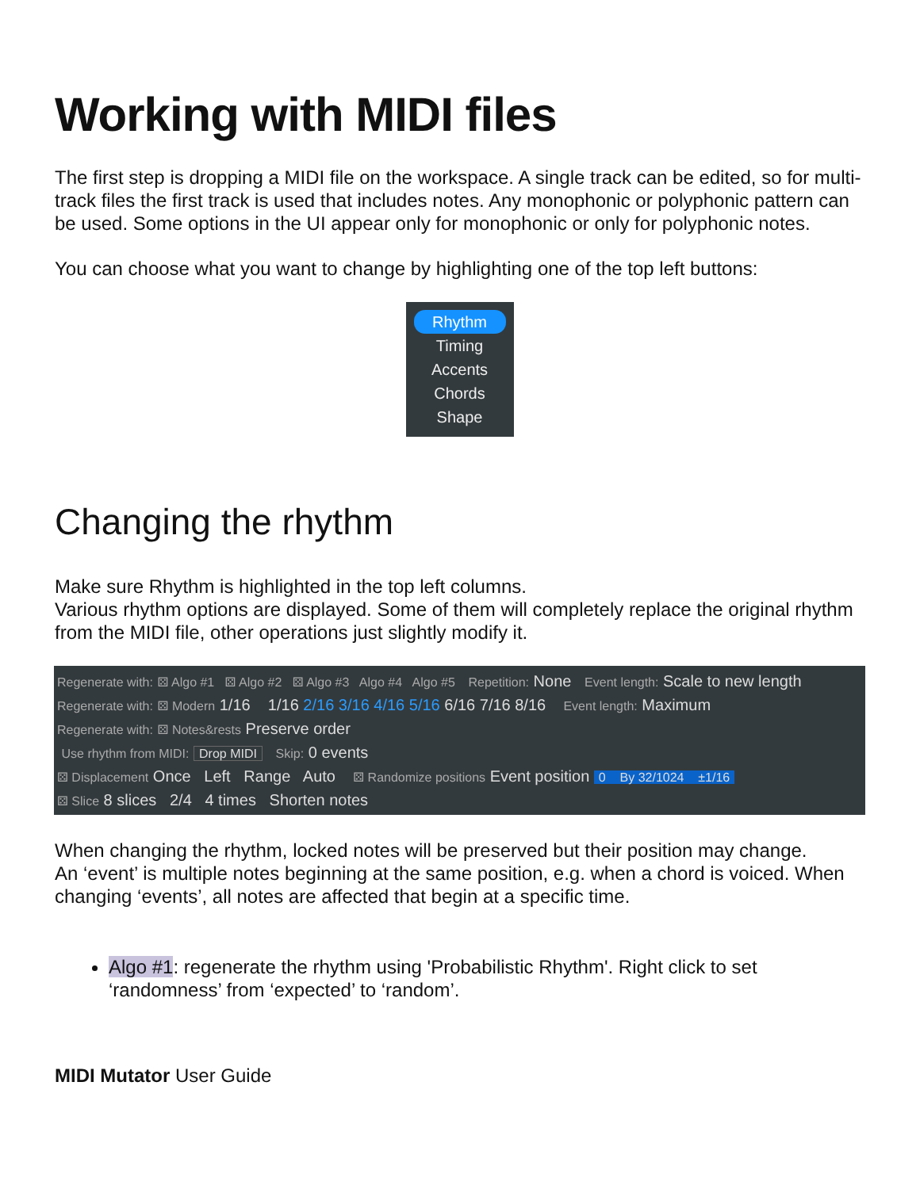Working with MIDI files
The first step is dropping a MIDI file on the workspace. A single track can be edited, so for multi-track files the first track is used that includes notes. Any monophonic or polyphonic pattern can be used. Some options in the UI appear only for monophonic or only for polyphonic notes.
You can choose what you want to change by highlighting one of the top left buttons:
Rhythm
Timing
Accents
Chords
Shape
Changing the rhythm
Make sure Rhythm is highlighted in the top left columns.
Various rhythm options are displayed. Some of them will completely replace the original rhythm from the MIDI file, other operations just slightly modify it.
Regenerate with: ⚄ Algo #1 ⚄ Algo #2 ⚄ Algo #3 Algo #4 Algo #5 Repetition: None Event length: Scale to new length
Regenerate with: ⚄ Modern 1/16 1/16 2/16 3/16 4/16 5/16 6/16 7/16 8/16 Event length: Maximum
Regenerate with: ⚄ Notes&rests Preserve order
Use rhythm from MIDI: Drop MIDI Skip: 0 events
⚄ Displacement Once Left Range Auto ⚄ Randomize positions Event position 0 By 32/1024 ±1/16
⚄ Slice 8 slices 2/4 4 times Shorten notes
When changing the rhythm, locked notes will be preserved but their position may change.
An ‘event’ is multiple notes beginning at the same position, e.g. when a chord is voiced. When changing ‘events’, all notes are affected that begin at a specific time.
Algo #1: regenerate the rhythm using 'Probabilistic Rhythm'. Right click to set ‘randomness’ from ‘expected’ to ‘random’.
MIDI Mutator User Guide